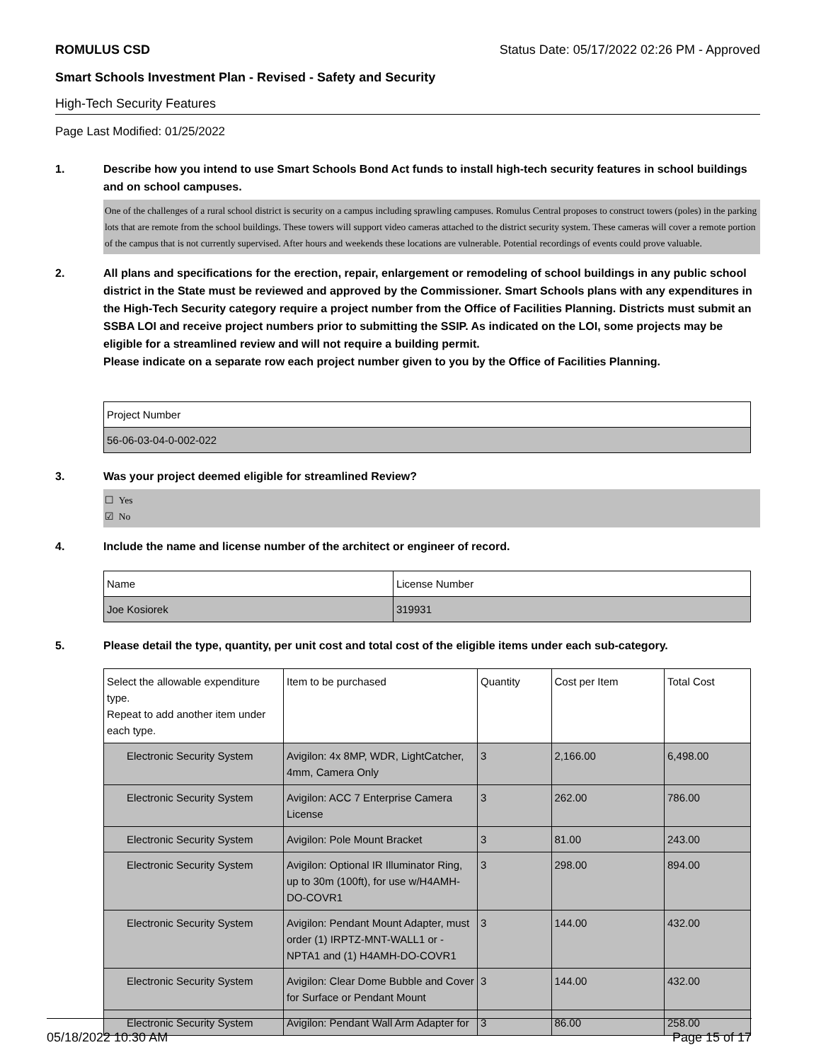ROMULUS CSD Status Date: 05/17/2022 02:26 PM - Approved
Smart Schools Investment Plan - Revised - Safety and Security
High-Tech Security Features
Page Last Modified: 01/25/2022
1. Describe how you intend to use Smart Schools Bond Act funds to install high-tech security features in school buildings and on school campuses.
One of the challenges of a rural school district is security on a campus including sprawling campuses. Romulus Central proposes to construct towers (poles) in the parking lots that are remote from the school buildings. These towers will support video cameras attached to the district security system. These cameras will cover a remote portion of the campus that is not currently supervised. After hours and weekends these locations are vulnerable. Potential recordings of events could prove valuable.
2. All plans and specifications for the erection, repair, enlargement or remodeling of school buildings in any public school district in the State must be reviewed and approved by the Commissioner. Smart Schools plans with any expenditures in the High-Tech Security category require a project number from the Office of Facilities Planning. Districts must submit an SSBA LOI and receive project numbers prior to submitting the SSIP. As indicated on the LOI, some projects may be eligible for a streamlined review and will not require a building permit.
Please indicate on a separate row each project number given to you by the Office of Facilities Planning.
| Project Number |
| --- |
| 56-06-03-04-0-002-022 |
3. Was your project deemed eligible for streamlined Review?
☐ Yes
☑ No
4. Include the name and license number of the architect or engineer of record.
| Name | License Number |
| --- | --- |
| Joe Kosiorek | 319931 |
5. Please detail the type, quantity, per unit cost and total cost of the eligible items under each sub-category.
| Select the allowable expenditure type. Repeat to add another item under each type. | Item to be purchased | Quantity | Cost per Item | Total Cost |
| --- | --- | --- | --- | --- |
| Electronic Security System | Avigilon: 4x 8MP, WDR, LightCatcher, 4mm, Camera Only | 3 | 2,166.00 | 6,498.00 |
| Electronic Security System | Avigilon: ACC 7 Enterprise Camera License | 3 | 262.00 | 786.00 |
| Electronic Security System | Avigilon: Pole Mount Bracket | 3 | 81.00 | 243.00 |
| Electronic Security System | Avigilon: Optional IR Illuminator Ring, up to 30m (100ft), for use w/H4AMH-DO-COVR1 | 3 | 298.00 | 894.00 |
| Electronic Security System | Avigilon: Pendant Mount Adapter, must order (1) IRPTZ-MNT-WALL1 or -NPTA1 and (1) H4AMH-DO-COVR1 | 3 | 144.00 | 432.00 |
| Electronic Security System | Avigilon: Clear Dome Bubble and Cover for Surface or Pendant Mount | 3 | 144.00 | 432.00 |
| Electronic Security System | Avigilon: Pendant Wall Arm Adapter for | 3 | 86.00 | 258.00 |
05/18/2022 10:30 AM Page 15 of 17